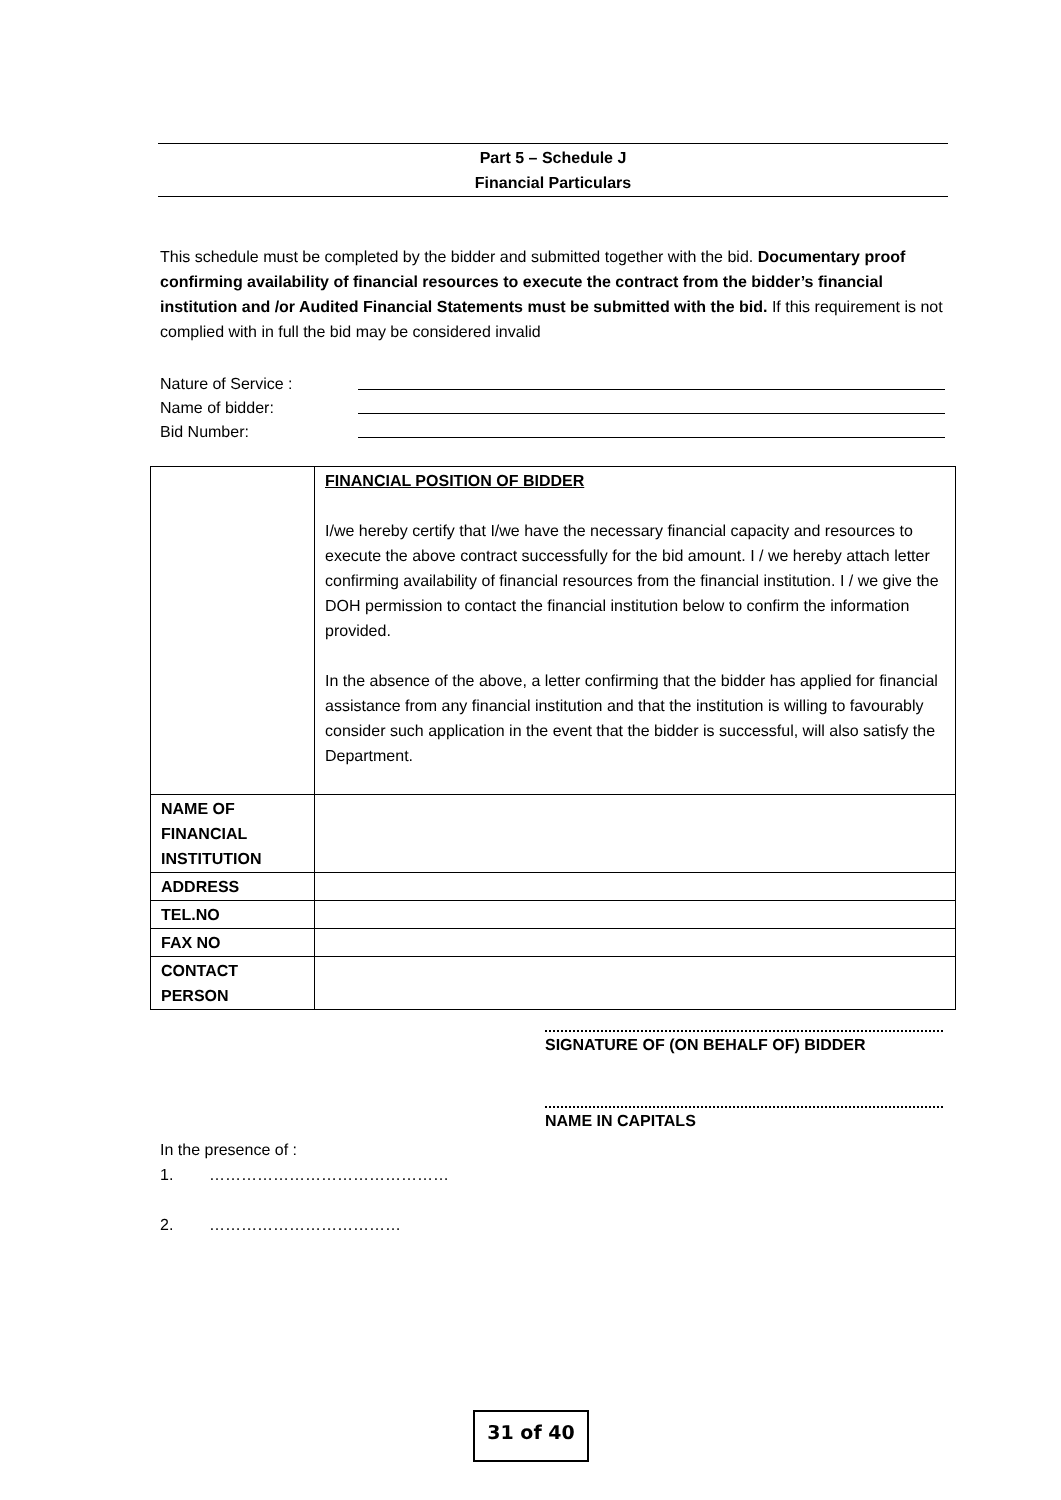Part 5 – Schedule J
Financial Particulars
This schedule must be completed by the bidder and submitted together with the bid. Documentary proof confirming availability of financial resources to execute the contract from the bidder’s financial institution and /or Audited Financial Statements must be submitted with the bid. If this requirement is not complied with in full the bid may be considered invalid
Nature of Service :
Name of bidder:
Bid Number:
| | FINANCIAL POSITION OF BIDDER I/we hereby certify that I/we have the necessary financial capacity and resources to execute the above contract successfully for the bid amount. I / we hereby attach letter confirming availability of financial resources from the financial institution. I / we give the DOH permission to contact the financial institution below to confirm the information provided. In the absence of the above, a letter confirming that the bidder has applied for financial assistance from any financial institution and that the institution is willing to favourably consider such application in the event that the bidder is successful, will also satisfy the Department. |
| NAME OF FINANCIAL INSTITUTION | |
| ADDRESS | |
| TEL.NO | |
| FAX NO | |
| CONTACT PERSON | |
SIGNATURE OF (ON BEHALF OF) BIDDER
NAME IN CAPITALS
In the presence of :
1. ………………………………………
2. ………………………………
31 of 40